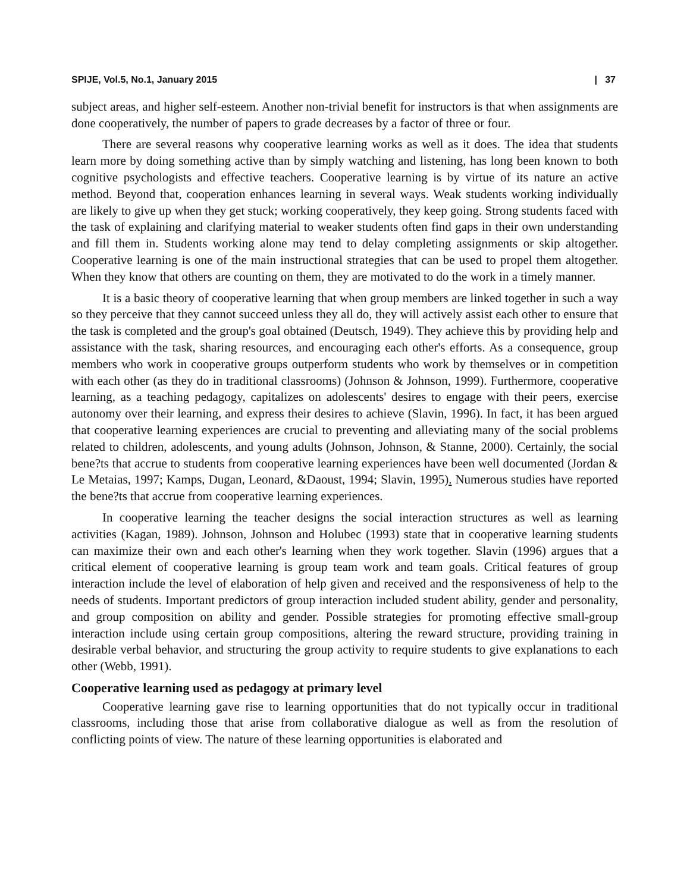SPIJE, Vol.5, No.1, January 2015 | 37
subject areas, and higher self-esteem. Another non-trivial benefit for instructors is that when assignments are done cooperatively, the number of papers to grade decreases by a factor of three or four.
There are several reasons why cooperative learning works as well as it does. The idea that students learn more by doing something active than by simply watching and listening, has long been known to both cognitive psychologists and effective teachers. Cooperative learning is by virtue of its nature an active method. Beyond that, cooperation enhances learning in several ways. Weak students working individually are likely to give up when they get stuck; working cooperatively, they keep going. Strong students faced with the task of explaining and clarifying material to weaker students often find gaps in their own understanding and fill them in. Students working alone may tend to delay completing assignments or skip altogether. Cooperative learning is one of the main instructional strategies that can be used to propel them altogether. When they know that others are counting on them, they are motivated to do the work in a timely manner.
It is a basic theory of cooperative learning that when group members are linked together in such a way so they perceive that they cannot succeed unless they all do, they will actively assist each other to ensure that the task is completed and the group's goal obtained (Deutsch, 1949). They achieve this by providing help and assistance with the task, sharing resources, and encouraging each other's efforts. As a consequence, group members who work in cooperative groups outperform students who work by themselves or in competition with each other (as they do in traditional classrooms) (Johnson & Johnson, 1999). Furthermore, cooperative learning, as a teaching pedagogy, capitalizes on adolescents' desires to engage with their peers, exercise autonomy over their learning, and express their desires to achieve (Slavin, 1996). In fact, it has been argued that cooperative learning experiences are crucial to preventing and alleviating many of the social problems related to children, adolescents, and young adults (Johnson, Johnson, & Stanne, 2000). Certainly, the social bene?ts that accrue to students from cooperative learning experiences have been well documented (Jordan & Le Metaias, 1997; Kamps, Dugan, Leonard, &Daoust, 1994; Slavin, 1995). Numerous studies have reported the bene?ts that accrue from cooperative learning experiences.
In cooperative learning the teacher designs the social interaction structures as well as learning activities (Kagan, 1989). Johnson, Johnson and Holubec (1993) state that in cooperative learning students can maximize their own and each other's learning when they work together. Slavin (1996) argues that a critical element of cooperative learning is group team work and team goals. Critical features of group interaction include the level of elaboration of help given and received and the responsiveness of help to the needs of students. Important predictors of group interaction included student ability, gender and personality, and group composition on ability and gender. Possible strategies for promoting effective small-group interaction include using certain group compositions, altering the reward structure, providing training in desirable verbal behavior, and structuring the group activity to require students to give explanations to each other (Webb, 1991).
Cooperative learning used as pedagogy at primary level
Cooperative learning gave rise to learning opportunities that do not typically occur in traditional classrooms, including those that arise from collaborative dialogue as well as from the resolution of conflicting points of view. The nature of these learning opportunities is elaborated and